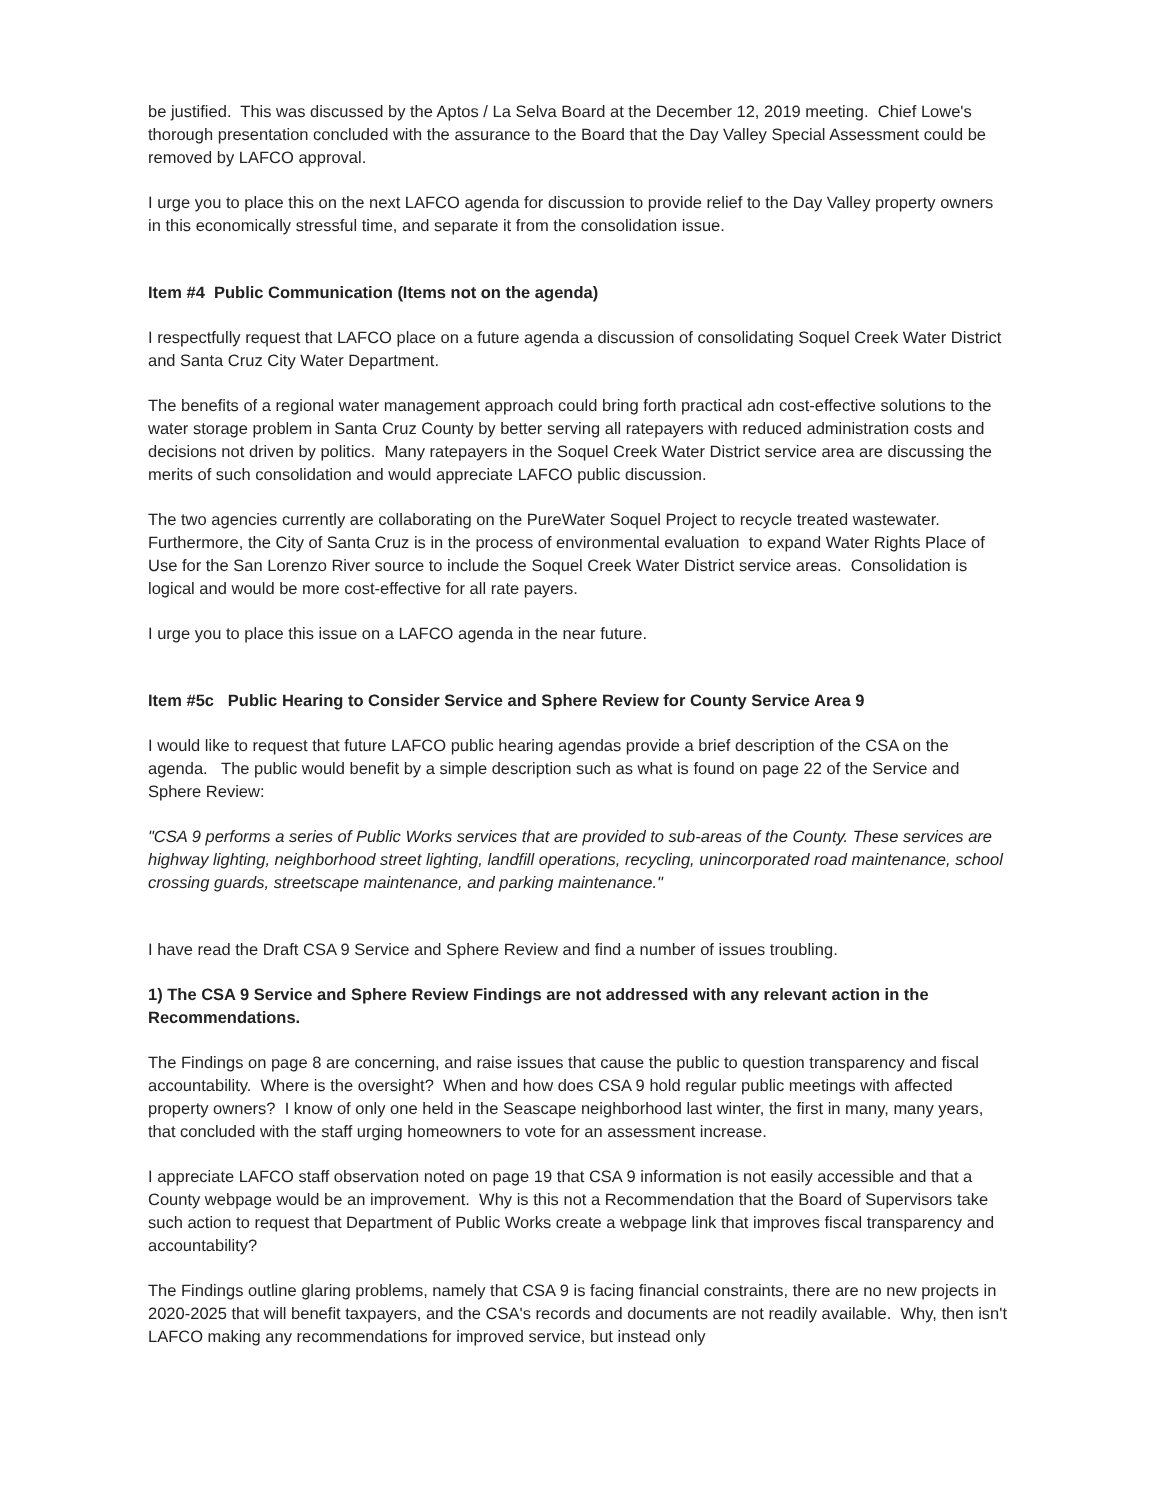be justified. This was discussed by the Aptos / La Selva Board at the December 12, 2019 meeting. Chief Lowe's thorough presentation concluded with the assurance to the Board that the Day Valley Special Assessment could be removed by LAFCO approval.
I urge you to place this on the next LAFCO agenda for discussion to provide relief to the Day Valley property owners in this economically stressful time, and separate it from the consolidation issue.
Item #4 Public Communication (Items not on the agenda)
I respectfully request that LAFCO place on a future agenda a discussion of consolidating Soquel Creek Water District and Santa Cruz City Water Department.
The benefits of a regional water management approach could bring forth practical adn cost-effective solutions to the water storage problem in Santa Cruz County by better serving all ratepayers with reduced administration costs and decisions not driven by politics. Many ratepayers in the Soquel Creek Water District service area are discussing the merits of such consolidation and would appreciate LAFCO public discussion.
The two agencies currently are collaborating on the PureWater Soquel Project to recycle treated wastewater. Furthermore, the City of Santa Cruz is in the process of environmental evaluation to expand Water Rights Place of Use for the San Lorenzo River source to include the Soquel Creek Water District service areas. Consolidation is logical and would be more cost-effective for all rate payers.
I urge you to place this issue on a LAFCO agenda in the near future.
Item #5c Public Hearing to Consider Service and Sphere Review for County Service Area 9
I would like to request that future LAFCO public hearing agendas provide a brief description of the CSA on the agenda. The public would benefit by a simple description such as what is found on page 22 of the Service and Sphere Review:
"CSA 9 performs a series of Public Works services that are provided to sub-areas of the County. These services are highway lighting, neighborhood street lighting, landfill operations, recycling, unincorporated road maintenance, school crossing guards, streetscape maintenance, and parking maintenance."
I have read the Draft CSA 9 Service and Sphere Review and find a number of issues troubling.
1) The CSA 9 Service and Sphere Review Findings are not addressed with any relevant action in the Recommendations.
The Findings on page 8 are concerning, and raise issues that cause the public to question transparency and fiscal accountability. Where is the oversight? When and how does CSA 9 hold regular public meetings with affected property owners? I know of only one held in the Seascape neighborhood last winter, the first in many, many years, that concluded with the staff urging homeowners to vote for an assessment increase.
I appreciate LAFCO staff observation noted on page 19 that CSA 9 information is not easily accessible and that a County webpage would be an improvement. Why is this not a Recommendation that the Board of Supervisors take such action to request that Department of Public Works create a webpage link that improves fiscal transparency and accountability?
The Findings outline glaring problems, namely that CSA 9 is facing financial constraints, there are no new projects in 2020-2025 that will benefit taxpayers, and the CSA's records and documents are not readily available. Why, then isn't LAFCO making any recommendations for improved service, but instead only